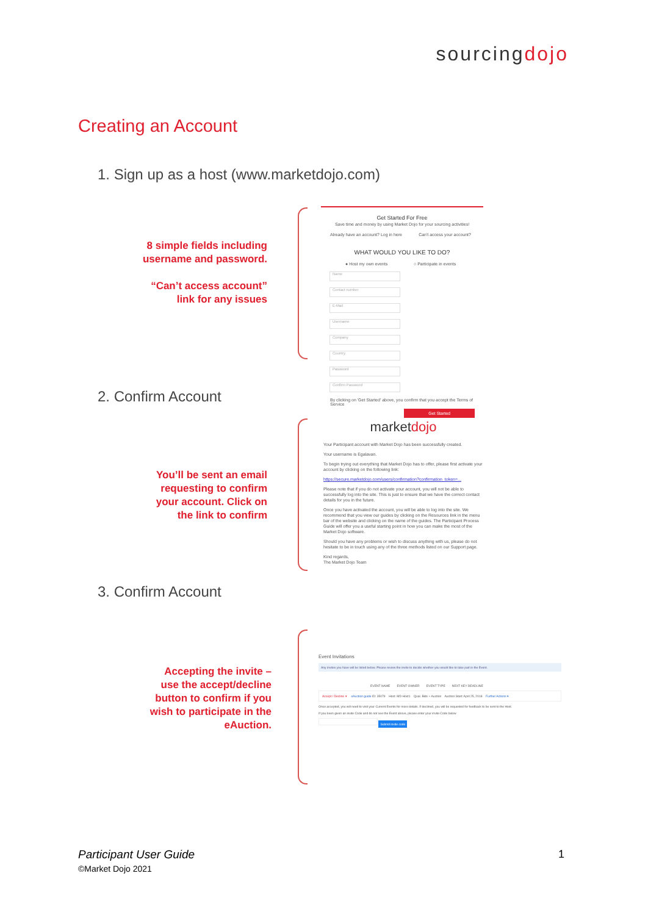sourcingdojo
Creating an Account
1. Sign up as a host (www.marketdojo.com)
8 simple fields including username and password.
“Can’t access account” link for any issues
Get Started For Free
Save time and money by using Market Dojo for your sourcing activities!
Already have an account? Log in here Can't access your account?
WHAT WOULD YOU LIKE TO DO?
● Host my own events ○ Participate in events
Name Contact number E-Mail Username Company Country Password Confirm Password
By clicking on 'Get Started' above, you confirm that you accept the Terms of Service
Get Started
2. Confirm Account
You’ll be sent an email requesting to confirm your account. Click on the link to confirm
marketdojo
Your Participant account with Market Dojo has been successfully created.
Your username is Egalavan.
To begin trying out everything that Market Dojo has to offer, please first activate your account by clicking on the following link:
https://secure.marketdojo.com/users/confirmation?confirmation_token=...
Please note that if you do not activate your account, you will not be able to successfully log into the site. This is just to ensure that we have the correct contact details for you in the future.
Once you have activated the account, you will be able to log into the site. We recommend that you view our guides by clicking on the Resources link in the menu bar of the website and clicking on the name of the guides. The Participant Process Guide will offer you a useful starting point in how you can make the most of the Market Dojo software.
Should you have any problems or wish to discuss anything with us, please do not hesitate to be in touch using any of the three methods listed on our Support page.
Kind regards,
The Market Dojo Team
3. Confirm Account
Accepting the invite – use the accept/decline button to confirm if you wish to participate in the eAuction.
Event Invitations
Any invites you have will be listed below. Please review the invite to decide whether you would like to take part in the Event.
EVENT NAME EVENT OWNER EVENT TYPE NEXT KEY DEADLINE
Accept / Decline ▾ eAuction guide ID: 35079 Host: MD Host1 Qual. Bids + Auction Auction Start: April 25, 2018 Further Actions ▾
Once accepted, you will need to visit your Current Events for more details. If declined, you will be requested for feedback to be sent to the Host.
If you been given an invite Code and do not see the Event above, please enter your invite Code below
Submit invite code
Participant User Guide
©Market Dojo 2021
1